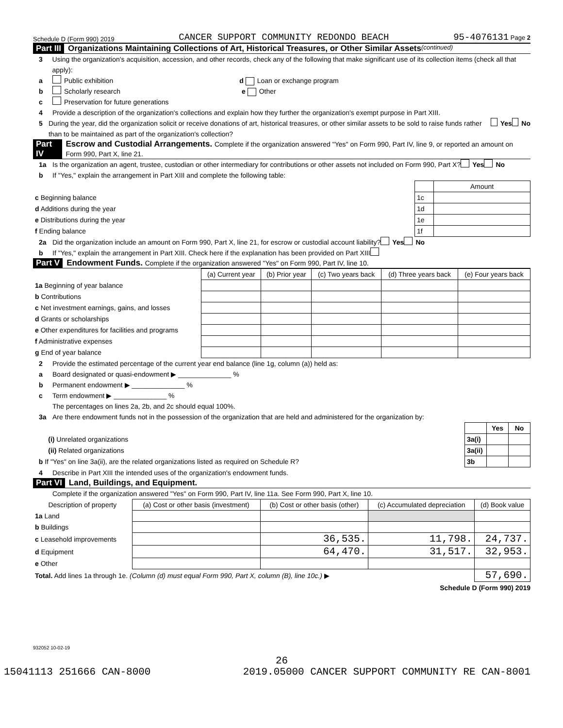Schedule D (Form 990) 2019 CANCER SUPPORT COMMUNITY REDONDO BEACH 95-4076131 Page 2
Part III Organizations Maintaining Collections of Art, Historical Treasures, or Other Similar Assets (continued)
3 Using the organization's acquisition, accession, and other records, check any of the following that make significant use of its collection items (check all that apply):
a Public exhibition d Loan or exchange program
b Scholarly research e Other
c Preservation for future generations
4 Provide a description of the organization's collections and explain how they further the organization's exempt purpose in Part XIII.
5 During the year, did the organization solicit or receive donations of art, historical treasures, or other similar assets to be sold to raise funds rather than to be maintained as part of the organization's collection? Yes No
Part IV Escrow and Custodial Arrangements. Complete if the organization answered "Yes" on Form 990, Part IV, line 9, or reported an amount on Form 990, Part X, line 21.
1a Is the organization an agent, trustee, custodian or other intermediary for contributions or other assets not included on Form 990, Part X? Yes No
b If "Yes," explain the arrangement in Part XIII and complete the following table:
| | | Amount |
| c Beginning balance | 1c | |
| d Additions during the year | 1d | |
| e Distributions during the year | 1e | |
| f Ending balance | 1f | |
2a Did the organization include an amount on Form 990, Part X, line 21, for escrow or custodial account liability? Yes No
b If "Yes," explain the arrangement in Part XIII. Check here if the explanation has been provided on Part XIII
Part V Endowment Funds. Complete if the organization answered "Yes" on Form 990, Part IV, line 10.
| | (a) Current year | (b) Prior year | (c) Two years back | (d) Three years back | (e) Four years back |
| 1a Beginning of year balance | | | | | |
| b Contributions | | | | | |
| c Net investment earnings, gains, and losses | | | | | |
| d Grants or scholarships | | | | | |
| e Other expenditures for facilities and programs | | | | | |
| f Administrative expenses | | | | | |
| g End of year balance | | | | | |
2 Provide the estimated percentage of the current year end balance (line 1g, column (a)) held as:
a Board designated or quasi-endowment ▶ ______________ %
b Permanent endowment ▶ ______________ %
c Term endowment ▶ ______________ %
The percentages on lines 2a, 2b, and 2c should equal 100%.
3a Are there endowment funds not in the possession of the organization that are held and administered for the organization by:
| | | Yes | No |
| (i) Unrelated organizations | 3a(i) | | |
| (ii) Related organizations | 3a(ii) | | |
| b If "Yes" on line 3a(ii), are the related organizations listed as required on Schedule R? | 3b | | |
4 Describe in Part XIII the intended uses of the organization's endowment funds.
Part VI Land, Buildings, and Equipment.
Complete if the organization answered "Yes" on Form 990, Part IV, line 11a. See Form 990, Part X, line 10.
| Description of property | (a) Cost or other basis (investment) | (b) Cost or other basis (other) | (c) Accumulated depreciation | (d) Book value |
| 1a Land | | | | |
| b Buildings | | | | |
| c Leasehold improvements | | 36,535. | 11,798. | 24,737. |
| d Equipment | | 64,470. | 31,517. | 32,953. |
| e Other | | | | |
| Total. Add lines 1a through 1e. (Column (d) must equal Form 990, Part X, column (B), line 10c.) ▶ | | | | 57,690. |
Schedule D (Form 990) 2019
932052 10-02-19
26
15041113 251666 CAN-8000 2019.05000 CANCER SUPPORT COMMUNITY RE CAN-8001